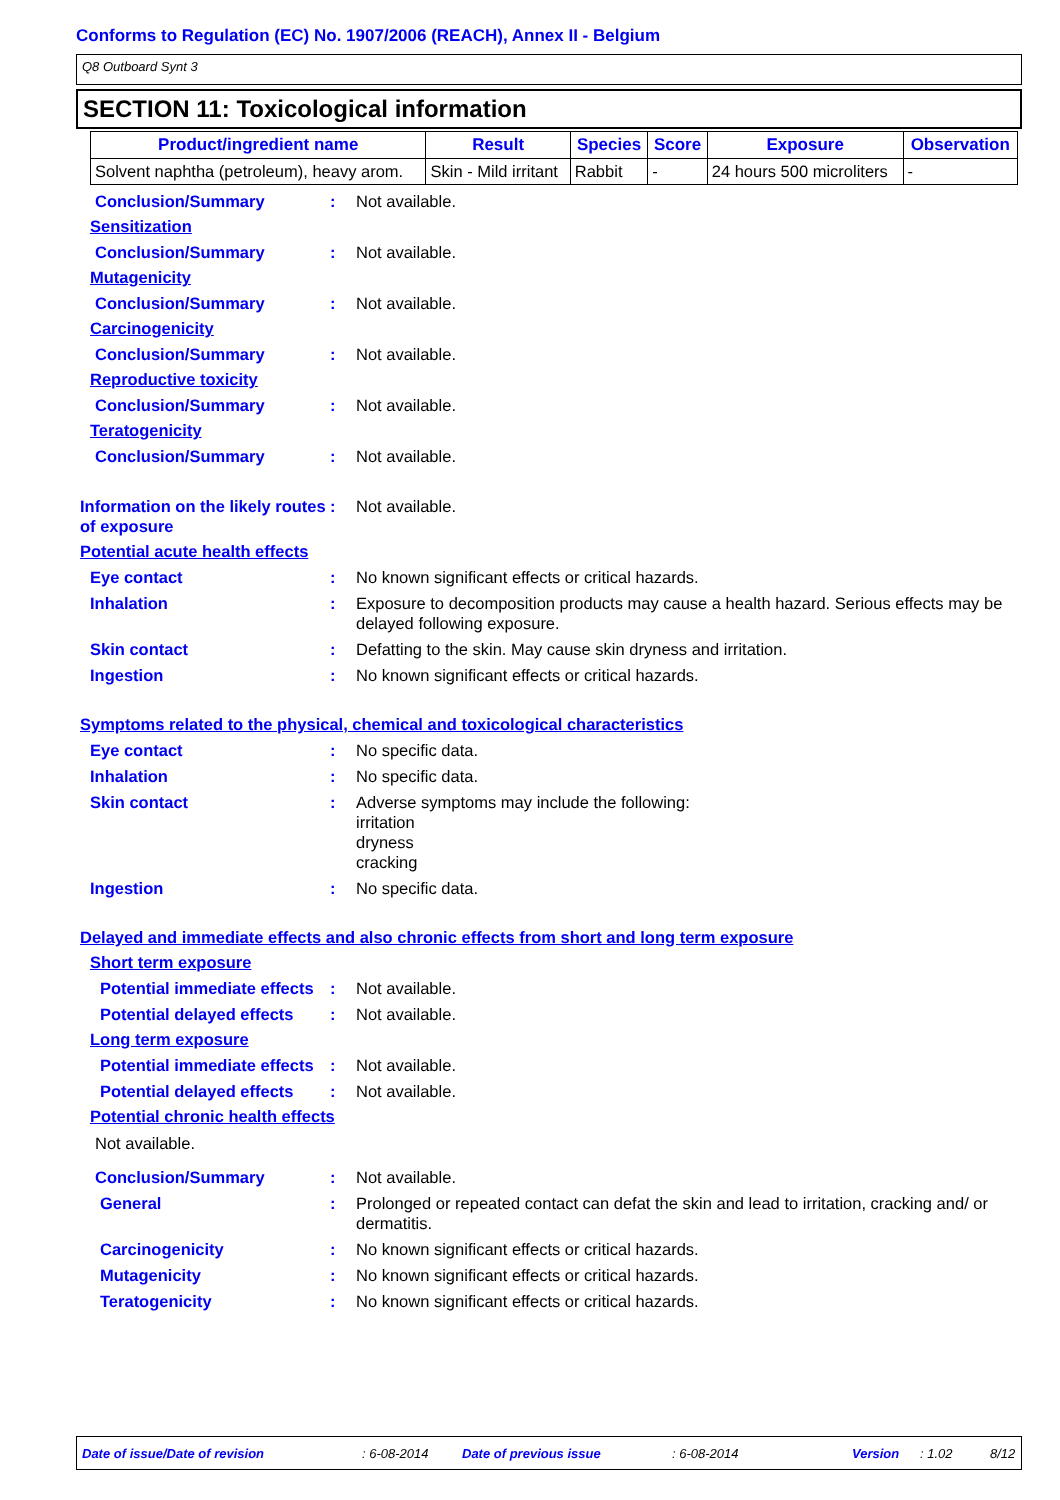Conforms to Regulation (EC) No. 1907/2006 (REACH), Annex II - Belgium
Q8 Outboard Synt 3
SECTION 11: Toxicological information
| Product/ingredient name | Result | Species | Score | Exposure | Observation |
| --- | --- | --- | --- | --- | --- |
| Solvent naphtha (petroleum), heavy arom. | Skin - Mild irritant | Rabbit | - | 24 hours 500 microliters | - |
Conclusion/Summary : Not available.
Sensitization
Conclusion/Summary : Not available.
Mutagenicity
Conclusion/Summary : Not available.
Carcinogenicity
Conclusion/Summary : Not available.
Reproductive toxicity
Conclusion/Summary : Not available.
Teratogenicity
Conclusion/Summary : Not available.
Information on the likely routes of exposure
: Not available.
Potential acute health effects
Eye contact : No known significant effects or critical hazards.
Inhalation : Exposure to decomposition products may cause a health hazard. Serious effects may be delayed following exposure.
Skin contact : Defatting to the skin. May cause skin dryness and irritation.
Ingestion : No known significant effects or critical hazards.
Symptoms related to the physical, chemical and toxicological characteristics
Eye contact : No specific data.
Inhalation : No specific data.
Skin contact : Adverse symptoms may include the following:
irritation
dryness
cracking
Ingestion : No specific data.
Delayed and immediate effects and also chronic effects from short and long term exposure
Short term exposure
Potential immediate effects
: Not available.
Potential delayed effects
: Not available.
Long term exposure
Potential immediate effects
: Not available.
Potential delayed effects
: Not available.
Potential chronic health effects
Not available.
Conclusion/Summary : Not available.
General : Prolonged or repeated contact can defat the skin and lead to irritation, cracking and/ or dermatitis.
Carcinogenicity : No known significant effects or critical hazards.
Mutagenicity : No known significant effects or critical hazards.
Teratogenicity : No known significant effects or critical hazards.
Date of issue/Date of revision: 6-08-2014 Date of previous issue: 6-08-2014 Version: 1.02 8/12